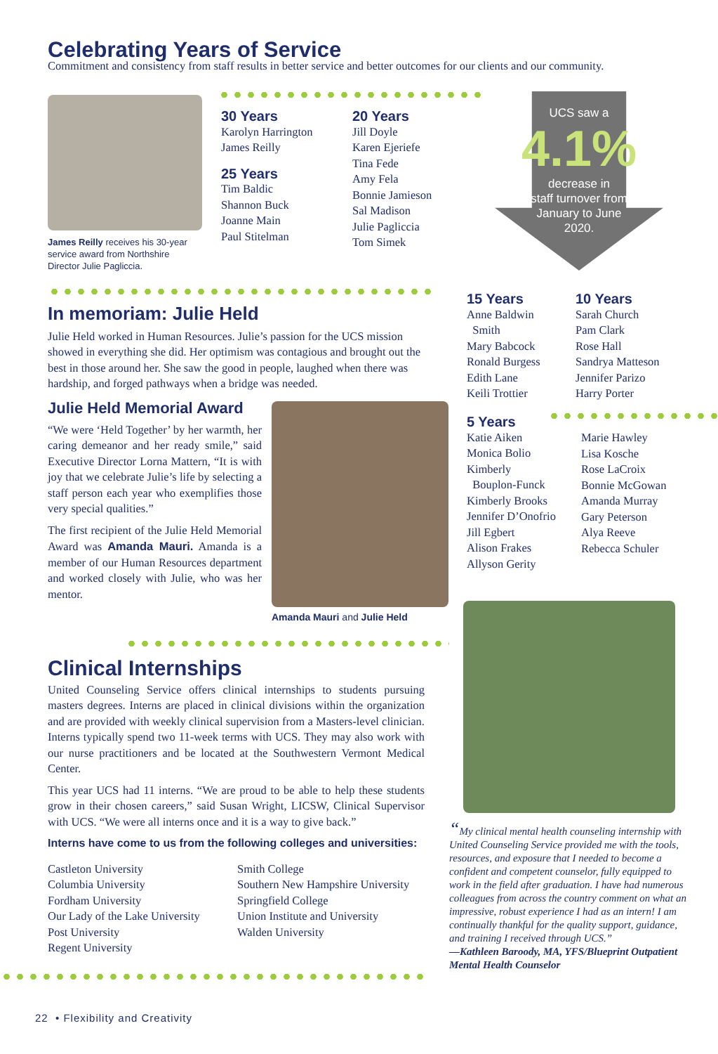Celebrating Years of Service
Commitment and consistency from staff results in better service and better outcomes for our clients and our community.
James Reilly receives his 30-year service award from Northshire Director Julie Pagliccia.
30 Years
Karolyn Harrington
James Reilly
25 Years
Tim Baldic
Shannon Buck
Joanne Main
Paul Stitelman
20 Years
Jill Doyle
Karen Ejeriefe
Tina Fede
Amy Fela
Bonnie Jamieson
Sal Madison
Julie Pagliccia
Tom Simek
UCS saw a
4.1%
decrease in
staff turnover from
January to June
2020.
In memoriam: Julie Held
Julie Held worked in Human Resources. Julie’s passion for the UCS mission showed in everything she did. Her optimism was contagious and brought out the best in those around her. She saw the good in people, laughed when there was hardship, and forged pathways when a bridge was needed.
Julie Held Memorial Award
“We were ‘Held Together’ by her warmth, her caring demeanor and her ready smile,” said Executive Director Lorna Mattern, “It is with joy that we celebrate Julie’s life by selecting a staff person each year who exemplifies those very special qualities.”
The first recipient of the Julie Held Memorial Award was Amanda Mauri. Amanda is a member of our Human Resources department and worked closely with Julie, who was her mentor.
Amanda Mauri and Julie Held
15 Years
Anne Baldwin
Smith
Mary Babcock
Ronald Burgess
Edith Lane
Keili Trottier
10 Years
Sarah Church
Pam Clark
Rose Hall
Sandrya Matteson
Jennifer Parizo
Harry Porter
5 Years
Katie Aiken
Monica Bolio
Kimberly
Bouplon-Funck
Kimberly Brooks
Jennifer D’Onofrio
Jill Egbert
Alison Frakes
Allyson Gerity
Marie Hawley
Lisa Kosche
Rose LaCroix
Bonnie McGowan
Amanda Murray
Gary Peterson
Alya Reeve
Rebecca Schuler
Clinical Internships
United Counseling Service offers clinical internships to students pursuing masters degrees. Interns are placed in clinical divisions within the organization and are provided with weekly clinical supervision from a Masters-level clinician. Interns typically spend two 11-week terms with UCS. They may also work with our nurse practitioners and be located at the Southwestern Vermont Medical Center.
This year UCS had 11 interns. “We are proud to be able to help these students grow in their chosen careers,” said Susan Wright, LICSW, Clinical Supervisor with UCS. “We were all interns once and it is a way to give back.”
Interns have come to us from the following colleges and universities:
Castleton University
Columbia University
Fordham University
Our Lady of the Lake University
Post University
Regent University
Smith College
Southern New Hampshire University
Springfield College
Union Institute and University
Walden University
“My clinical mental health counseling internship with United Counseling Service provided me with the tools, resources, and exposure that I needed to become a confident and competent counselor, fully equipped to work in the field after graduation. I have had numerous colleagues from across the country comment on what an impressive, robust experience I had as an intern! I am continually thankful for the quality support, guidance, and training I received through UCS.”
—Kathleen Baroody, MA, YFS/Blueprint Outpatient Mental Health Counselor
22 • Flexibility and Creativity